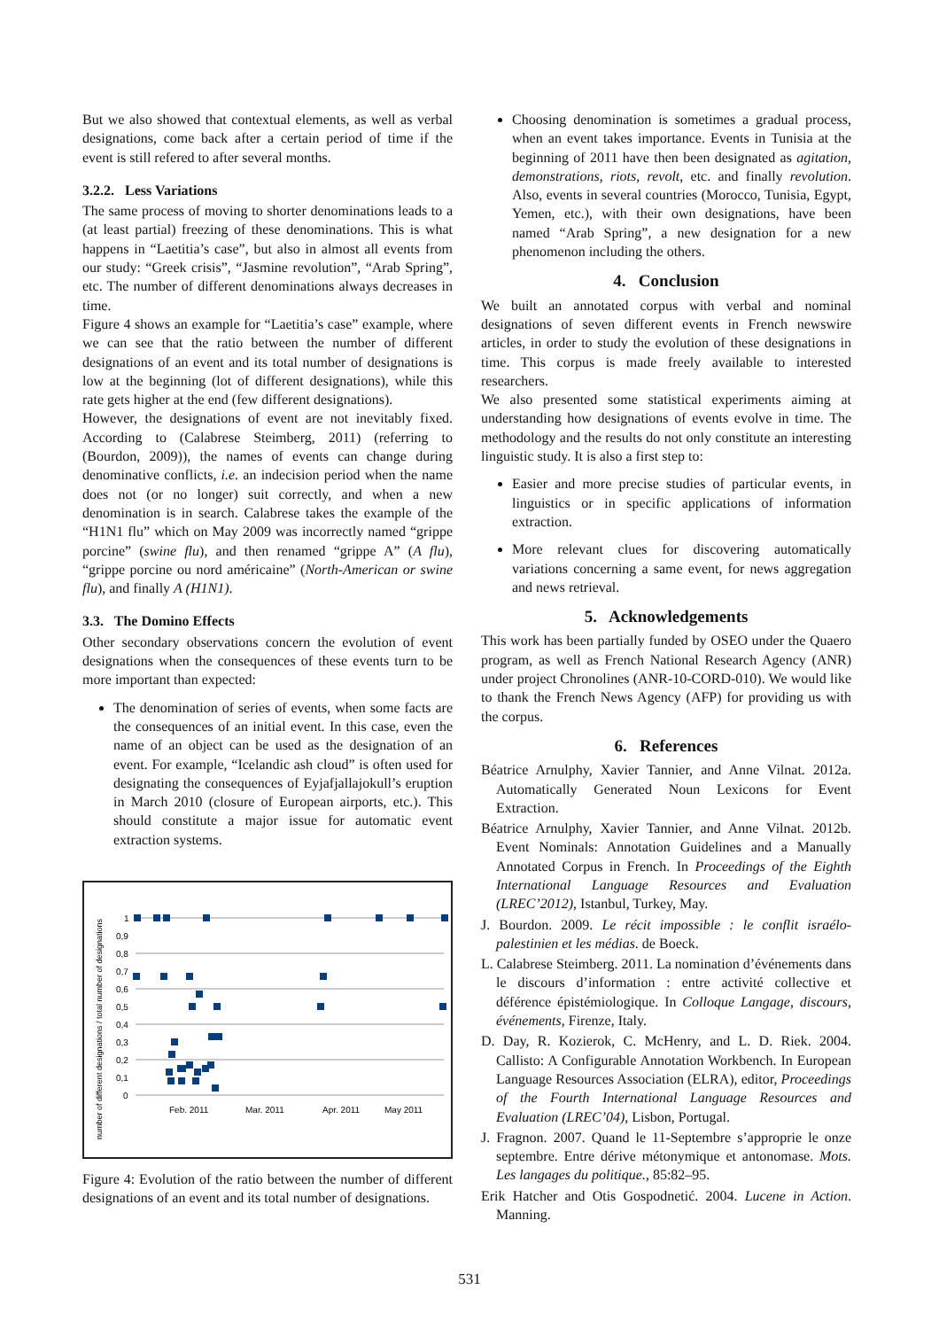But we also showed that contextual elements, as well as verbal designations, come back after a certain period of time if the event is still refered to after several months.
3.2.2. Less Variations
The same process of moving to shorter denominations leads to a (at least partial) freezing of these denominations. This is what happens in “Laetitia’s case”, but also in almost all events from our study: “Greek crisis”, “Jasmine revolution”, “Arab Spring”, etc. The number of different denominations always decreases in time.
Figure 4 shows an example for “Laetitia’s case” example, where we can see that the ratio between the number of different designations of an event and its total number of designations is low at the beginning (lot of different designations), while this rate gets higher at the end (few different designations).
However, the designations of event are not inevitably fixed. According to (Calabrese Steimberg, 2011) (referring to (Bourdon, 2009)), the names of events can change during denominative conflicts, i.e. an indecision period when the name does not (or no longer) suit correctly, and when a new denomination is in search. Calabrese takes the example of the “H1N1 flu” which on May 2009 was incorrectly named “grippe porcine” (swine flu), and then renamed “grippe A” (A flu), “grippe porcine ou nord américaine” (North-American or swine flu), and finally A (H1N1).
3.3. The Domino Effects
Other secondary observations concern the evolution of event designations when the consequences of these events turn to be more important than expected:
The denomination of series of events, when some facts are the consequences of an initial event. In this case, even the name of an object can be used as the designation of an event. For example, “Icelandic ash cloud” is often used for designating the consequences of Eyjafjallajokull’s eruption in March 2010 (closure of European airports, etc.). This should constitute a major issue for automatic event extraction systems.
number of different designations / total number of designations
1
0,9
0,8
0,7
0,6
0,5
0,4
0,3
0,2
0,1
0
Feb. 2011
Mar. 2011
Apr. 2011
May 2011
Figure 4: Evolution of the ratio between the number of different designations of an event and its total number of designations.
Choosing denomination is sometimes a gradual process, when an event takes importance. Events in Tunisia at the beginning of 2011 have then been designated as agitation, demonstrations, riots, revolt, etc. and finally revolution. Also, events in several countries (Morocco, Tunisia, Egypt, Yemen, etc.), with their own designations, have been named “Arab Spring”, a new designation for a new phenomenon including the others.
4. Conclusion
We built an annotated corpus with verbal and nominal designations of seven different events in French newswire articles, in order to study the evolution of these designations in time. This corpus is made freely available to interested researchers.
We also presented some statistical experiments aiming at understanding how designations of events evolve in time. The methodology and the results do not only constitute an interesting linguistic study. It is also a first step to:
Easier and more precise studies of particular events, in linguistics or in specific applications of information extraction.
More relevant clues for discovering automatically variations concerning a same event, for news aggregation and news retrieval.
5. Acknowledgements
This work has been partially funded by OSEO under the Quaero program, as well as French National Research Agency (ANR) under project Chronolines (ANR-10-CORD-010). We would like to thank the French News Agency (AFP) for providing us with the corpus.
6. References
Béatrice Arnulphy, Xavier Tannier, and Anne Vilnat. 2012a. Automatically Generated Noun Lexicons for Event Extraction.
Béatrice Arnulphy, Xavier Tannier, and Anne Vilnat. 2012b. Event Nominals: Annotation Guidelines and a Manually Annotated Corpus in French. In Proceedings of the Eighth International Language Resources and Evaluation (LREC’2012), Istanbul, Turkey, May.
J. Bourdon. 2009. Le récit impossible : le conflit israélo-palestinien et les médias. de Boeck.
L. Calabrese Steimberg. 2011. La nomination d’événements dans le discours d’information : entre activité collective et déférence épistémiologique. In Colloque Langage, discours, événements, Firenze, Italy.
D. Day, R. Kozierok, C. McHenry, and L. D. Riek. 2004. Callisto: A Configurable Annotation Workbench. In European Language Resources Association (ELRA), editor, Proceedings of the Fourth International Language Resources and Evaluation (LREC’04), Lisbon, Portugal.
J. Fragnon. 2007. Quand le 11-Septembre s’approprie le onze septembre. Entre dérive métonymique et antonomase. Mots. Les langages du politique., 85:82–95.
Erik Hatcher and Otis Gospodnetić. 2004. Lucene in Action. Manning.
531